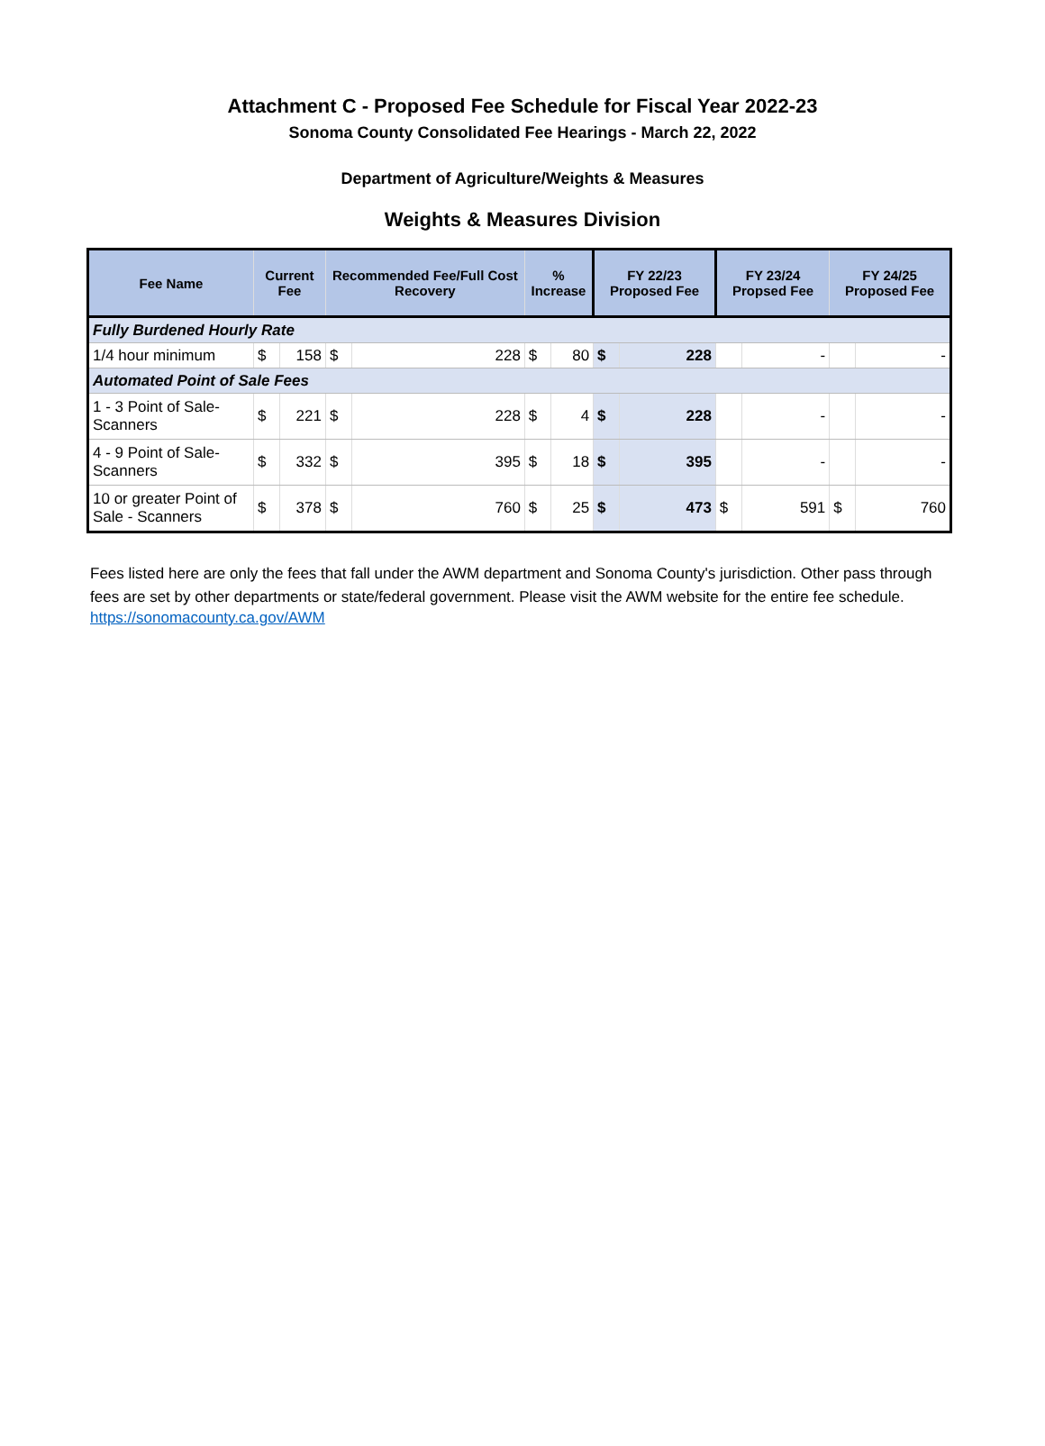Attachment C - Proposed Fee Schedule for Fiscal Year 2022-23
Sonoma County Consolidated Fee Hearings - March 22, 2022
Department of Agriculture/Weights & Measures
Weights & Measures Division
| Fee Name | Current Fee | | Recommended Fee/Full Cost Recovery | | % Increase | | FY 22/23 Proposed Fee | | FY 23/24 Propsed Fee | | FY 24/25 Proposed Fee | |
| --- | --- | --- | --- | --- | --- | --- | --- | --- | --- | --- | --- | --- |
| Fully Burdened Hourly Rate | | | | | | | | | | | | |
| 1/4 hour minimum | $ | 158 | $ | 228 | $ | 80 | $ | 228 | | - | | - |
| Automated Point of Sale Fees | | | | | | | | | | | | |
| 1 - 3 Point of Sale-Scanners | $ | 221 | $ | 228 | $ | 4 | $ | 228 | | - | | - |
| 4 - 9 Point of Sale-Scanners | $ | 332 | $ | 395 | $ | 18 | $ | 395 | | - | | - |
| 10 or greater Point of Sale - Scanners | $ | 378 | $ | 760 | $ | 25 | $ | 473 | $ | 591 | $ | 760 |
Fees listed here are only the fees that fall under the AWM department and Sonoma County's jurisdiction. Other pass through fees are set by other departments or state/federal government. Please visit the AWM website for the entire fee schedule.
https://sonomacounty.ca.gov/AWM